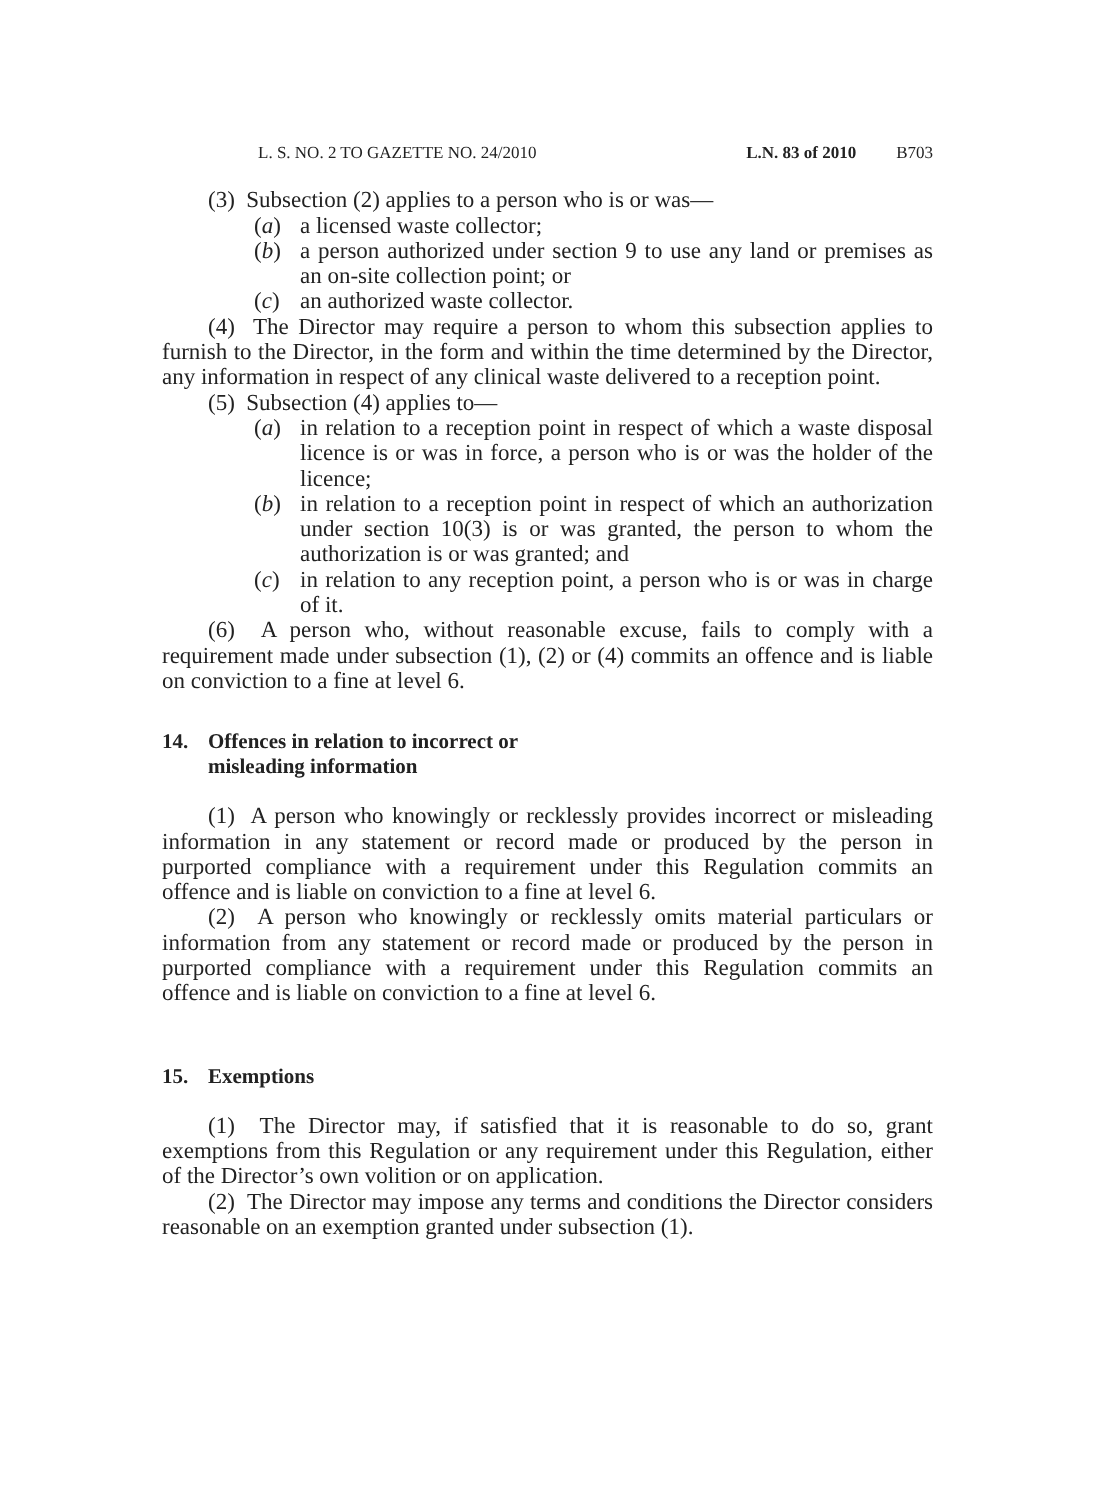L. S. NO. 2 TO GAZETTE NO. 24/2010 L.N. 83 of 2010 B703
(3) Subsection (2) applies to a person who is or was—
(a) a licensed waste collector;
(b) a person authorized under section 9 to use any land or premises as an on-site collection point; or
(c) an authorized waste collector.
(4) The Director may require a person to whom this subsection applies to furnish to the Director, in the form and within the time determined by the Director, any information in respect of any clinical waste delivered to a reception point.
(5) Subsection (4) applies to—
(a) in relation to a reception point in respect of which a waste disposal licence is or was in force, a person who is or was the holder of the licence;
(b) in relation to a reception point in respect of which an authorization under section 10(3) is or was granted, the person to whom the authorization is or was granted; and
(c) in relation to any reception point, a person who is or was in charge of it.
(6) A person who, without reasonable excuse, fails to comply with a requirement made under subsection (1), (2) or (4) commits an offence and is liable on conviction to a fine at level 6.
14. Offences in relation to incorrect or
misleading information
(1) A person who knowingly or recklessly provides incorrect or misleading information in any statement or record made or produced by the person in purported compliance with a requirement under this Regulation commits an offence and is liable on conviction to a fine at level 6.
(2) A person who knowingly or recklessly omits material particulars or information from any statement or record made or produced by the person in purported compliance with a requirement under this Regulation commits an offence and is liable on conviction to a fine at level 6.
15. Exemptions
(1) The Director may, if satisfied that it is reasonable to do so, grant exemptions from this Regulation or any requirement under this Regulation, either of the Director’s own volition or on application.
(2) The Director may impose any terms and conditions the Director considers reasonable on an exemption granted under subsection (1).